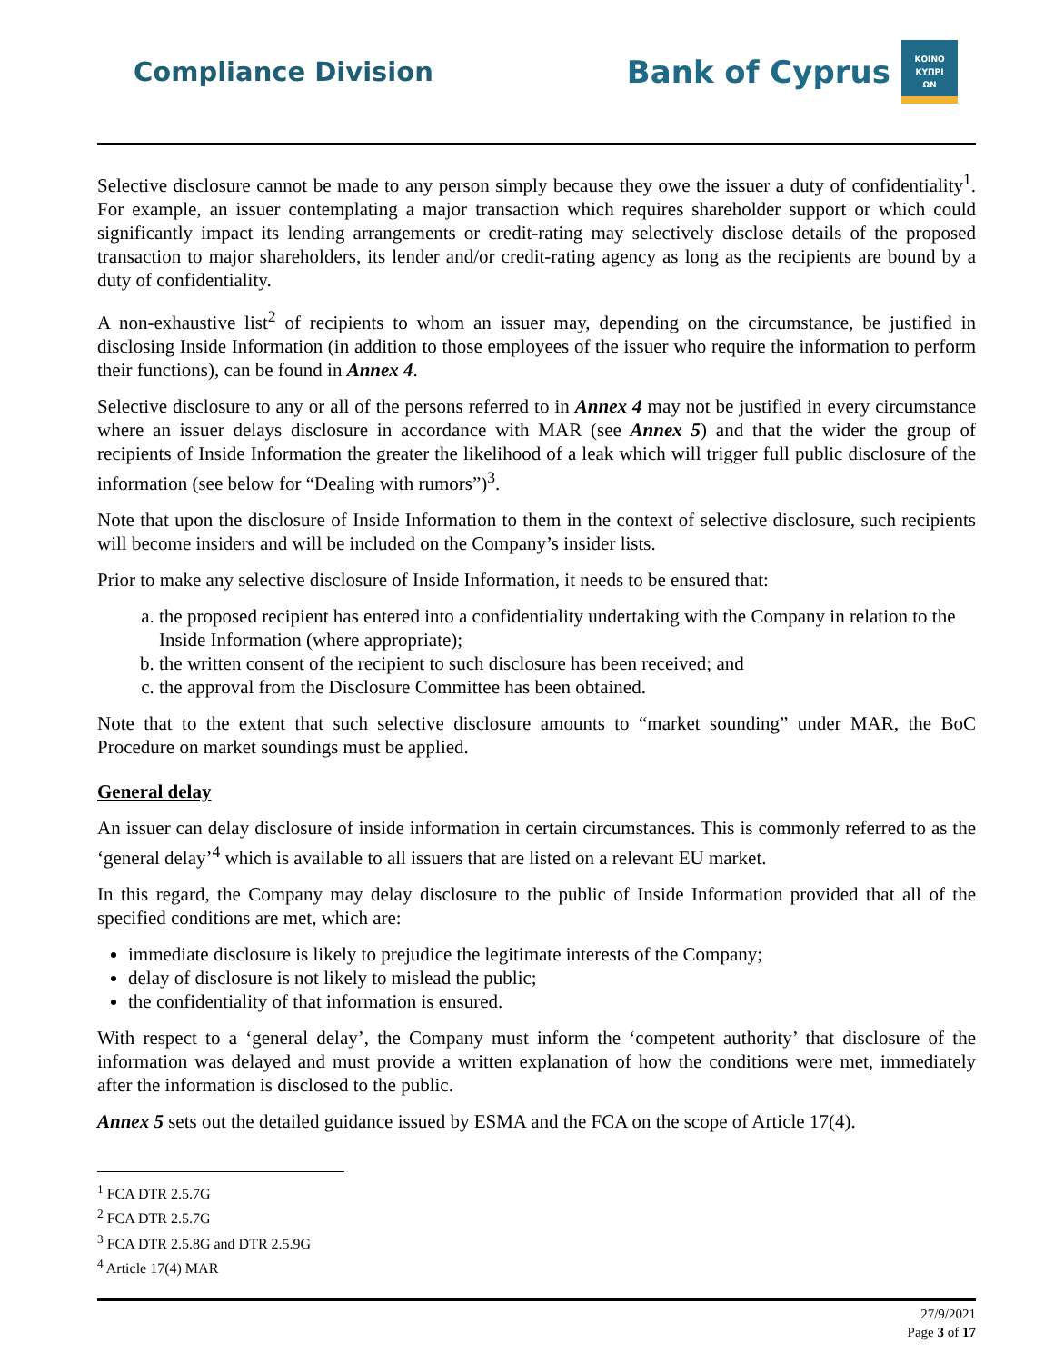Compliance Division
Bank of Cyprus
ΚΟΙΝΟ
ΚΥΠΡΙ
ΩΝ
Selective disclosure cannot be made to any person simply because they owe the issuer a duty of confidentiality<sup>1</sup>. For example, an issuer contemplating a major transaction which requires shareholder support or which could significantly impact its lending arrangements or credit-rating may selectively disclose details of the proposed transaction to major shareholders, its lender and/or credit-rating agency as long as the recipients are bound by a duty of confidentiality.
A non-exhaustive list<sup>2</sup> of recipients to whom an issuer may, depending on the circumstance, be justified in disclosing Inside Information (in addition to those employees of the issuer who require the information to perform their functions), can be found in Annex 4.
Selective disclosure to any or all of the persons referred to in Annex 4 may not be justified in every circumstance where an issuer delays disclosure in accordance with MAR (see Annex 5) and that the wider the group of recipients of Inside Information the greater the likelihood of a leak which will trigger full public disclosure of the information (see below for “Dealing with rumors”)<sup>3</sup>.
Note that upon the disclosure of Inside Information to them in the context of selective disclosure, such recipients will become insiders and will be included on the Company’s insider lists.
Prior to make any selective disclosure of Inside Information, it needs to be ensured that:
a. the proposed recipient has entered into a confidentiality undertaking with the Company in relation to the Inside Information (where appropriate);
b. the written consent of the recipient to such disclosure has been received; and
c. the approval from the Disclosure Committee has been obtained.
Note that to the extent that such selective disclosure amounts to “market sounding” under MAR, the BoC Procedure on market soundings must be applied.
General delay
An issuer can delay disclosure of inside information in certain circumstances. This is commonly referred to as the ‘general delay’<sup>4</sup> which is available to all issuers that are listed on a relevant EU market.
In this regard, the Company may delay disclosure to the public of Inside Information provided that all of the specified conditions are met, which are:
immediate disclosure is likely to prejudice the legitimate interests of the Company;
delay of disclosure is not likely to mislead the public;
the confidentiality of that information is ensured.
With respect to a ‘general delay’, the Company must inform the ‘competent authority’ that disclosure of the information was delayed and must provide a written explanation of how the conditions were met, immediately after the information is disclosed to the public.
Annex 5 sets out the detailed guidance issued by ESMA and the FCA on the scope of Article 17(4).
<sup>1</sup> FCA DTR 2.5.7G
<sup>2</sup> FCA DTR 2.5.7G
<sup>3</sup> FCA DTR 2.5.8G and DTR 2.5.9G
<sup>4</sup> Article 17(4) MAR
27/9/2021
Page 3 of 17